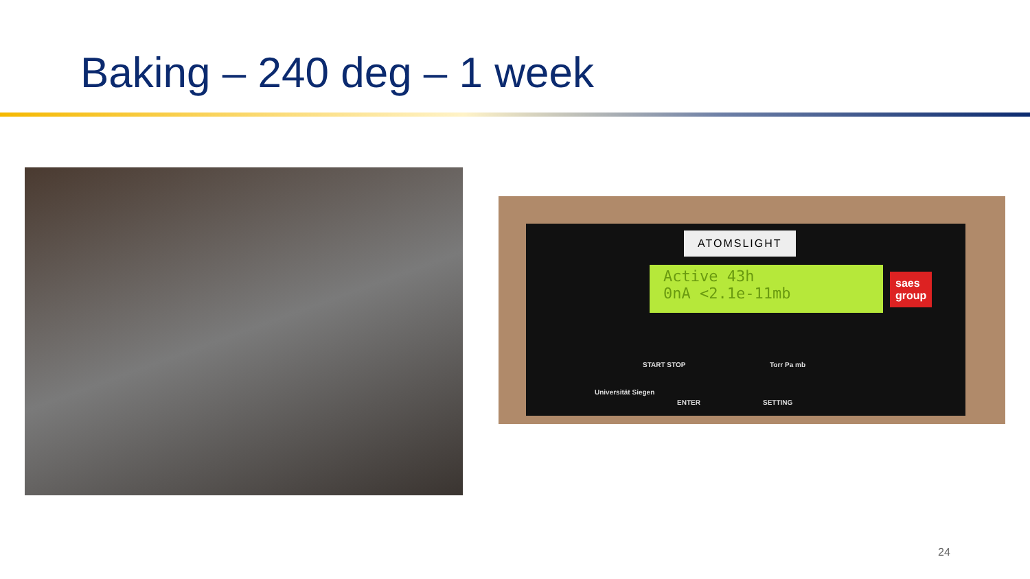Baking – 240 deg – 1 week
ATOMSLIGHT
Active 43h
0nA <2.1e-11mb
saes
group
Universität Siegen
START STOP
ENTER
Torr Pa mb
SETTING
24